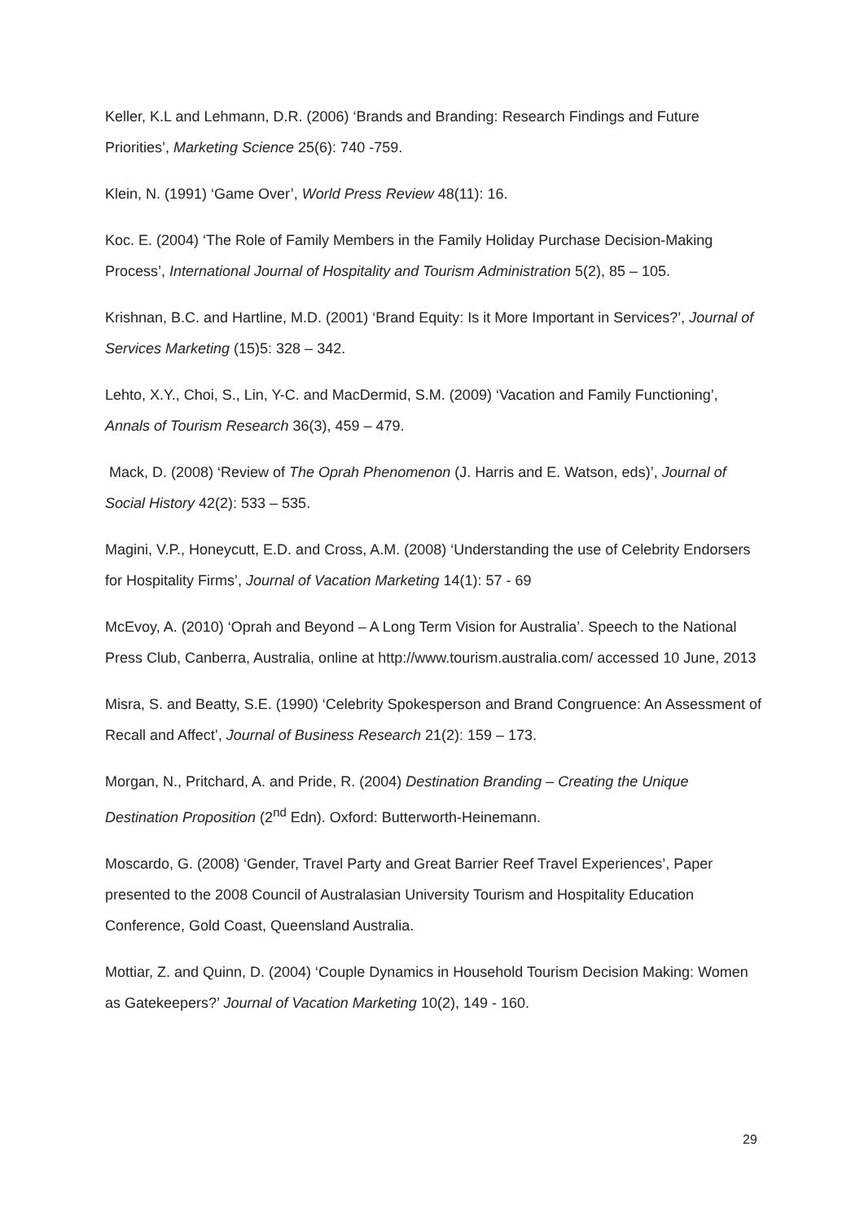Keller, K.L and Lehmann, D.R. (2006) ‘Brands and Branding: Research Findings and Future Priorities’, Marketing Science 25(6): 740 -759.
Klein, N. (1991) ‘Game Over’, World Press Review 48(11): 16.
Koc. E. (2004) ‘The Role of Family Members in the Family Holiday Purchase Decision-Making Process’, International Journal of Hospitality and Tourism Administration 5(2), 85 – 105.
Krishnan, B.C. and Hartline, M.D. (2001) ‘Brand Equity: Is it More Important in Services?’, Journal of Services Marketing (15)5: 328 – 342.
Lehto, X.Y., Choi, S., Lin, Y-C. and MacDermid, S.M. (2009) ‘Vacation and Family Functioning’, Annals of Tourism Research 36(3), 459 – 479.
Mack, D. (2008) ‘Review of The Oprah Phenomenon (J. Harris and E. Watson, eds)’, Journal of Social History 42(2): 533 – 535.
Magini, V.P., Honeycutt, E.D. and Cross, A.M. (2008) ‘Understanding the use of Celebrity Endorsers for Hospitality Firms’, Journal of Vacation Marketing 14(1): 57 - 69
McEvoy, A. (2010) ‘Oprah and Beyond – A Long Term Vision for Australia’. Speech to the National Press Club, Canberra, Australia, online at http://www.tourism.australia.com/ accessed 10 June, 2013
Misra, S. and Beatty, S.E. (1990) ‘Celebrity Spokesperson and Brand Congruence: An Assessment of Recall and Affect’, Journal of Business Research 21(2): 159 – 173.
Morgan, N., Pritchard, A. and Pride, R. (2004) Destination Branding – Creating the Unique Destination Proposition (2<sup>nd</sup> Edn). Oxford: Butterworth-Heinemann.
Moscardo, G. (2008) ‘Gender, Travel Party and Great Barrier Reef Travel Experiences’, Paper presented to the 2008 Council of Australasian University Tourism and Hospitality Education Conference, Gold Coast, Queensland Australia.
Mottiar, Z. and Quinn, D. (2004) ‘Couple Dynamics in Household Tourism Decision Making: Women as Gatekeepers?’ Journal of Vacation Marketing 10(2), 149 - 160.
29